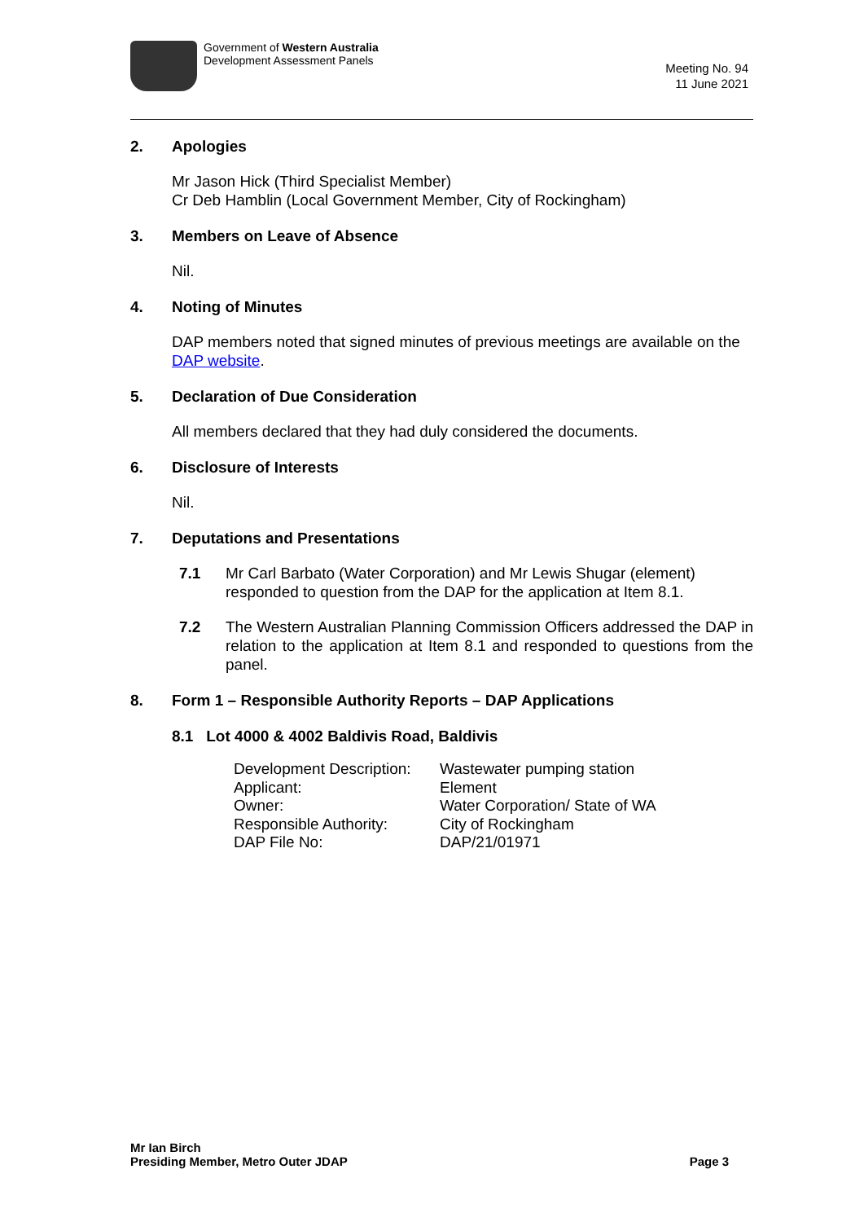Government of Western Australia
Development Assessment Panels
Meeting No. 94
11 June 2021
2. Apologies
Mr Jason Hick (Third Specialist Member)
Cr Deb Hamblin (Local Government Member, City of Rockingham)
3. Members on Leave of Absence
Nil.
4. Noting of Minutes
DAP members noted that signed minutes of previous meetings are available on the DAP website.
5. Declaration of Due Consideration
All members declared that they had duly considered the documents.
6. Disclosure of Interests
Nil.
7. Deputations and Presentations
7.1 Mr Carl Barbato (Water Corporation) and Mr Lewis Shugar (element) responded to question from the DAP for the application at Item 8.1.
7.2 The Western Australian Planning Commission Officers addressed the DAP in relation to the application at Item 8.1 and responded to questions from the panel.
8. Form 1 – Responsible Authority Reports – DAP Applications
8.1 Lot 4000 & 4002 Baldivis Road, Baldivis
| Development Description: | Wastewater pumping station |
| Applicant: | Element |
| Owner: | Water Corporation/ State of WA |
| Responsible Authority: | City of Rockingham |
| DAP File No: | DAP/21/01971 |
Mr Ian Birch
Presiding Member, Metro Outer JDAP
Page 3